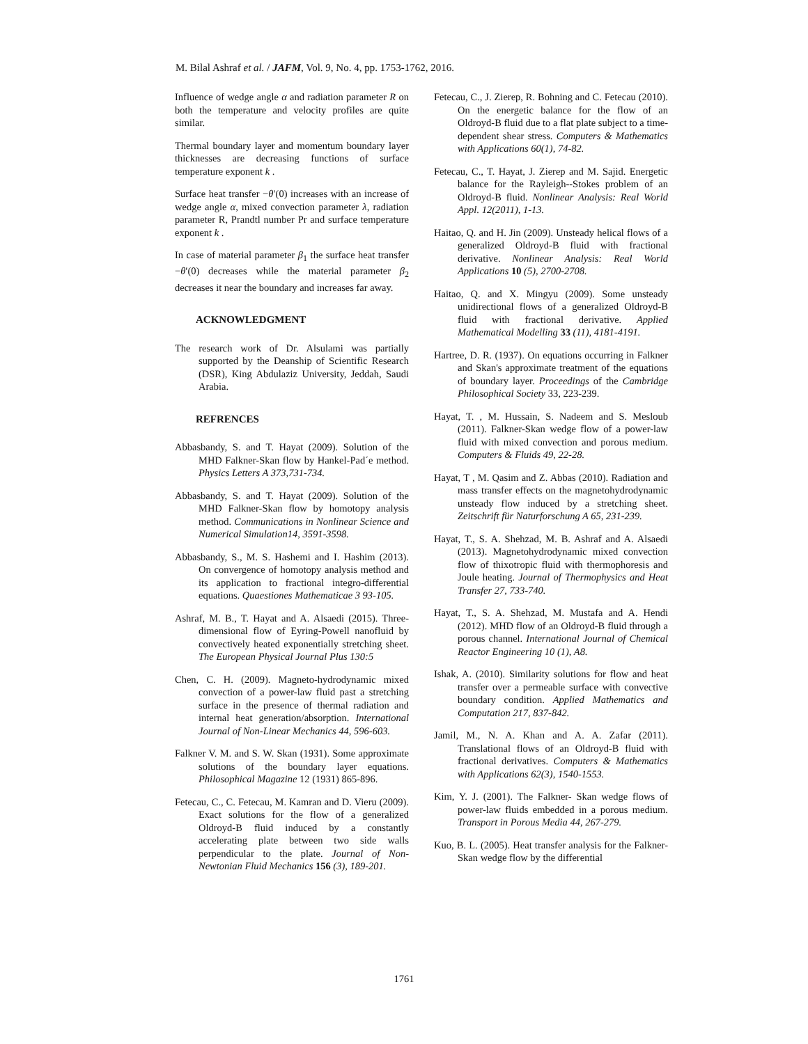M. Bilal Ashraf et al. / JAFM, Vol. 9, No. 4, pp. 1753-1762, 2016.
Influence of wedge angle α and radiation parameter R on both the temperature and velocity profiles are quite similar.
Thermal boundary layer and momentum boundary layer thicknesses are decreasing functions of surface temperature exponent k .
Surface heat transfer −θ′(0) increases with an increase of wedge angle α, mixed convection parameter λ, radiation parameter R, Prandtl number Pr and surface temperature exponent k .
In case of material parameter β<sub>1</sub> the surface heat transfer −θ′(0) decreases while the material parameter β<sub>2</sub> decreases it near the boundary and increases far away.
ACKNOWLEDGMENT
The research work of Dr. Alsulami was partially supported by the Deanship of Scientific Research (DSR), King Abdulaziz University, Jeddah, Saudi Arabia.
REFRENCES
Abbasbandy, S. and T. Hayat (2009). Solution of the MHD Falkner-Skan flow by Hankel-Pad´e method. Physics Letters A 373,731-734.
Abbasbandy, S. and T. Hayat (2009). Solution of the MHD Falkner-Skan flow by homotopy analysis method. Communications in Nonlinear Science and Numerical Simulation14, 3591-3598.
Abbasbandy, S., M. S. Hashemi and I. Hashim (2013). On convergence of homotopy analysis method and its application to fractional integro-differential equations. Quaestiones Mathematicae 3 93-105.
Ashraf, M. B., T. Hayat and A. Alsaedi (2015). Three-dimensional flow of Eyring-Powell nanofluid by convectively heated exponentially stretching sheet. The European Physical Journal Plus 130:5
Chen, C. H. (2009). Magneto-hydrodynamic mixed convection of a power-law fluid past a stretching surface in the presence of thermal radiation and internal heat generation/absorption. International Journal of Non-Linear Mechanics 44, 596-603.
Falkner V. M. and S. W. Skan (1931). Some approximate solutions of the boundary layer equations. Philosophical Magazine 12 (1931) 865-896.
Fetecau, C., C. Fetecau, M. Kamran and D. Vieru (2009). Exact solutions for the flow of a generalized Oldroyd-B fluid induced by a constantly accelerating plate between two side walls perpendicular to the plate. Journal of Non-Newtonian Fluid Mechanics 156 (3), 189-201.
Fetecau, C., J. Zierep, R. Bohning and C. Fetecau (2010). On the energetic balance for the flow of an Oldroyd-B fluid due to a flat plate subject to a time-dependent shear stress. Computers & Mathematics with Applications 60(1), 74-82.
Fetecau, C., T. Hayat, J. Zierep and M. Sajid. Energetic balance for the Rayleigh--Stokes problem of an Oldroyd-B fluid. Nonlinear Analysis: Real World Appl. 12(2011), 1-13.
Haitao, Q. and H. Jin (2009). Unsteady helical flows of a generalized Oldroyd-B fluid with fractional derivative. Nonlinear Analysis: Real World Applications 10 (5), 2700-2708.
Haitao, Q. and X. Mingyu (2009). Some unsteady unidirectional flows of a generalized Oldroyd-B fluid with fractional derivative. Applied Mathematical Modelling 33 (11), 4181-4191.
Hartree, D. R. (1937). On equations occurring in Falkner and Skan's approximate treatment of the equations of boundary layer. Proceedings of the Cambridge Philosophical Society 33, 223-239.
Hayat, T. , M. Hussain, S. Nadeem and S. Mesloub (2011). Falkner-Skan wedge flow of a power-law fluid with mixed convection and porous medium. Computers & Fluids 49, 22-28.
Hayat, T , M. Qasim and Z. Abbas (2010). Radiation and mass transfer effects on the magnetohydrodynamic unsteady flow induced by a stretching sheet. Zeitschrift für Naturforschung A 65, 231-239.
Hayat, T., S. A. Shehzad, M. B. Ashraf and A. Alsaedi (2013). Magnetohydrodynamic mixed convection flow of thixotropic fluid with thermophoresis and Joule heating. Journal of Thermophysics and Heat Transfer 27, 733-740.
Hayat, T., S. A. Shehzad, M. Mustafa and A. Hendi (2012). MHD flow of an Oldroyd-B fluid through a porous channel. International Journal of Chemical Reactor Engineering 10 (1), A8.
Ishak, A. (2010). Similarity solutions for flow and heat transfer over a permeable surface with convective boundary condition. Applied Mathematics and Computation 217, 837-842.
Jamil, M., N. A. Khan and A. A. Zafar (2011). Translational flows of an Oldroyd-B fluid with fractional derivatives. Computers & Mathematics with Applications 62(3), 1540-1553.
Kim, Y. J. (2001). The Falkner- Skan wedge flows of power-law fluids embedded in a porous medium. Transport in Porous Media 44, 267-279.
Kuo, B. L. (2005). Heat transfer analysis for the Falkner-Skan wedge flow by the differential
1761